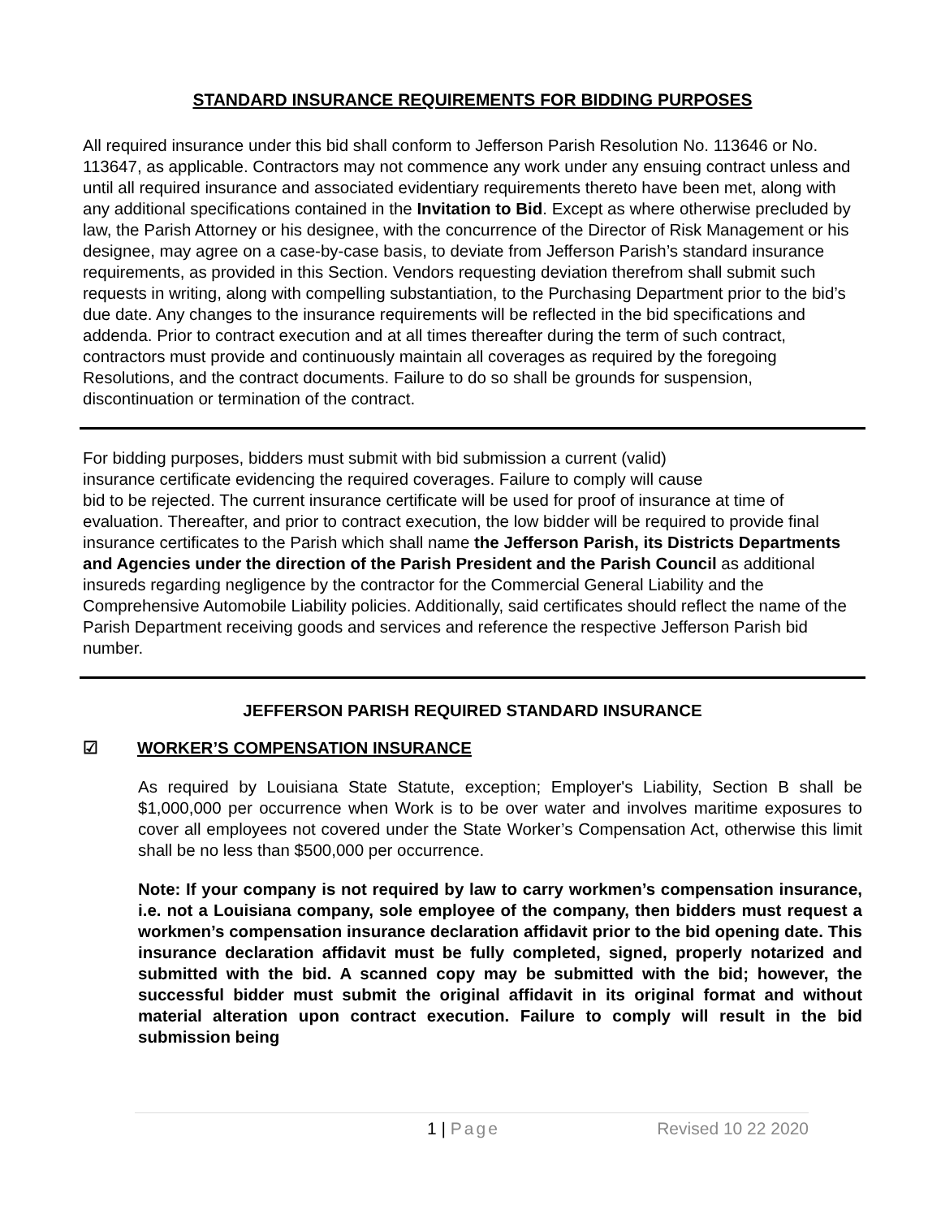STANDARD INSURANCE REQUIREMENTS FOR BIDDING PURPOSES
All required insurance under this bid shall conform to Jefferson Parish Resolution No. 113646 or No. 113647, as applicable. Contractors may not commence any work under any ensuing contract unless and until all required insurance and associated evidentiary requirements thereto have been met, along with any additional specifications contained in the Invitation to Bid. Except as where otherwise precluded by law, the Parish Attorney or his designee, with the concurrence of the Director of Risk Management or his designee, may agree on a case-by-case basis, to deviate from Jefferson Parish’s standard insurance requirements, as provided in this Section. Vendors requesting deviation therefrom shall submit such requests in writing, along with compelling substantiation, to the Purchasing Department prior to the bid’s due date. Any changes to the insurance requirements will be reflected in the bid specifications and addenda. Prior to contract execution and at all times thereafter during the term of such contract, contractors must provide and continuously maintain all coverages as required by the foregoing Resolutions, and the contract documents. Failure to do so shall be grounds for suspension, discontinuation or termination of the contract.
For bidding purposes, bidders must submit with bid submission a current (valid)
insurance certificate evidencing the required coverages. Failure to comply will cause
bid to be rejected. The current insurance certificate will be used for proof of insurance at time of evaluation. Thereafter, and prior to contract execution, the low bidder will be required to provide final insurance certificates to the Parish which shall name the Jefferson Parish, its Districts Departments and Agencies under the direction of the Parish President and the Parish Council as additional insureds regarding negligence by the contractor for the Commercial General Liability and the Comprehensive Automobile Liability policies. Additionally, said certificates should reflect the name of the Parish Department receiving goods and services and reference the respective Jefferson Parish bid number.
JEFFERSON PARISH REQUIRED STANDARD INSURANCE
☑ WORKER’S COMPENSATION INSURANCE
As required by Louisiana State Statute, exception; Employer's Liability, Section B shall be $1,000,000 per occurrence when Work is to be over water and involves maritime exposures to cover all employees not covered under the State Worker’s Compensation Act, otherwise this limit shall be no less than $500,000 per occurrence.
Note: If your company is not required by law to carry workmen’s compensation insurance, i.e. not a Louisiana company, sole employee of the company, then bidders must request a workmen’s compensation insurance declaration affidavit prior to the bid opening date. This insurance declaration affidavit must be fully completed, signed, properly notarized and submitted with the bid. A scanned copy may be submitted with the bid; however, the successful bidder must submit the original affidavit in its original format and without material alteration upon contract execution. Failure to comply will result in the bid submission being
1 | Page Revised 10 22 2020